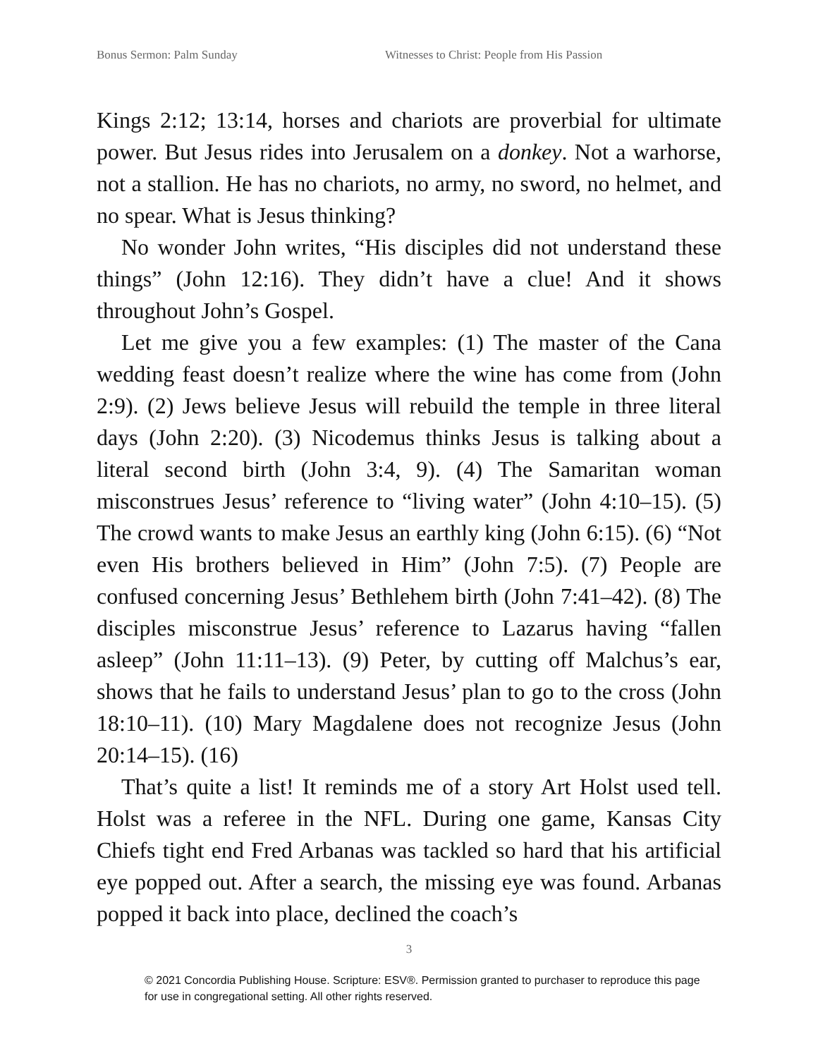Bonus Sermon: Palm Sunday Witnesses to Christ: People from His Passion
Kings 2:12; 13:14, horses and chariots are proverbial for ultimate power. But Jesus rides into Jerusalem on a donkey. Not a warhorse, not a stallion. He has no chariots, no army, no sword, no helmet, and no spear. What is Jesus thinking?
No wonder John writes, “His disciples did not understand these things” (John 12:16). They didn’t have a clue! And it shows throughout John’s Gospel.
Let me give you a few examples: (1) The master of the Cana wedding feast doesn’t realize where the wine has come from (John 2:9). (2) Jews believe Jesus will rebuild the temple in three literal days (John 2:20). (3) Nicodemus thinks Jesus is talking about a literal second birth (John 3:4, 9). (4) The Samaritan woman misconstrues Jesus’ reference to “living water” (John 4:10–15). (5) The crowd wants to make Jesus an earthly king (John 6:15). (6) “Not even His brothers believed in Him” (John 7:5). (7) People are confused concerning Jesus’ Bethlehem birth (John 7:41–42). (8) The disciples misconstrue Jesus’ reference to Lazarus having “fallen asleep” (John 11:11–13). (9) Peter, by cutting off Malchus’s ear, shows that he fails to understand Jesus’ plan to go to the cross (John 18:10–11). (10) Mary Magdalene does not recognize Jesus (John 20:14–15). (16)
That’s quite a list! It reminds me of a story Art Holst used tell. Holst was a referee in the NFL. During one game, Kansas City Chiefs tight end Fred Arbanas was tackled so hard that his artificial eye popped out. After a search, the missing eye was found. Arbanas popped it back into place, declined the coach’s
3
© 2021 Concordia Publishing House. Scripture: ESV®. Permission granted to purchaser to reproduce this page for use in congregational setting. All other rights reserved.